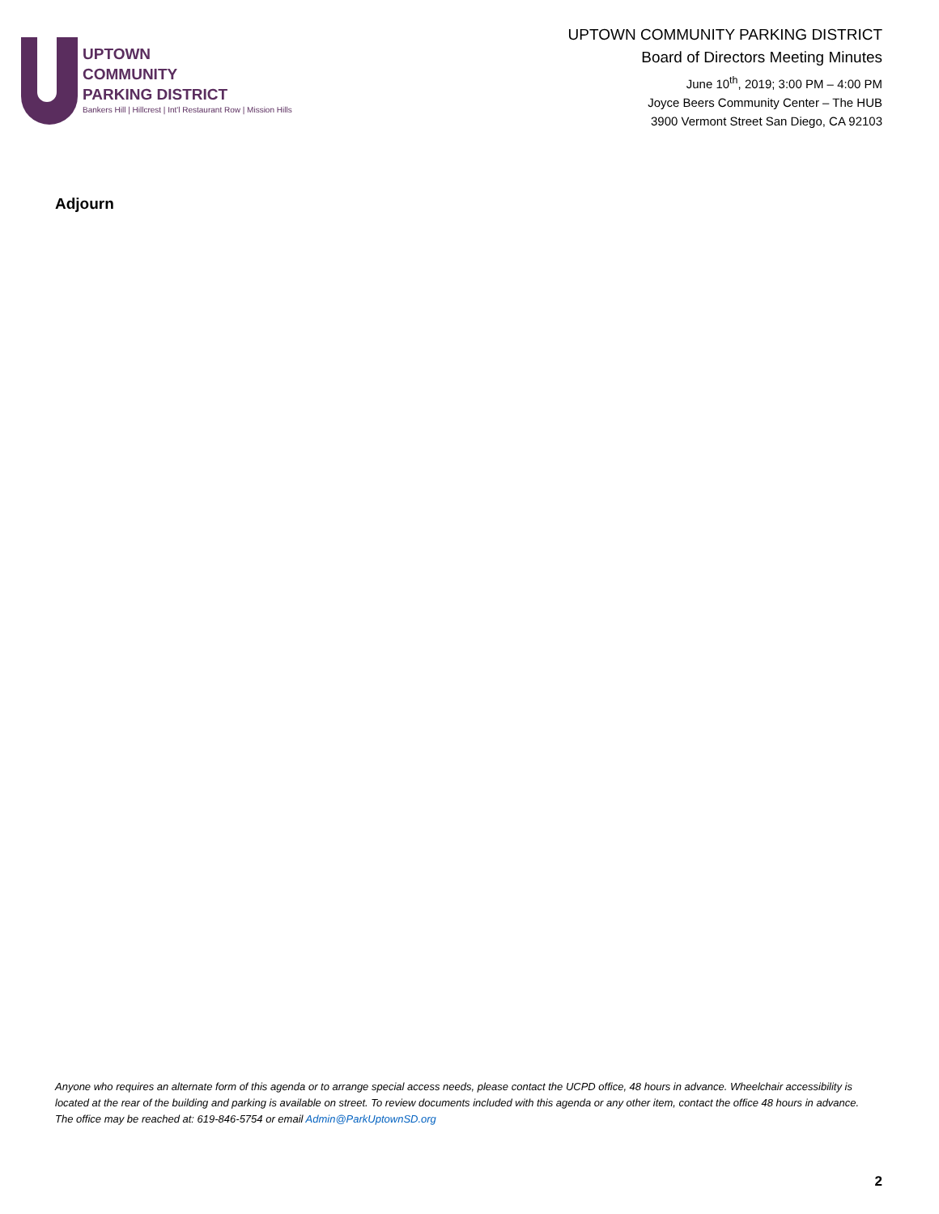UPTOWN
COMMUNITY
PARKING DISTRICT
Bankers Hill | Hillcrest | Int'l Restaurant Row | Mission Hills
UPTOWN COMMUNITY PARKING DISTRICT
Board of Directors Meeting Minutes
June 10<sup>th</sup>, 2019; 3:00 PM – 4:00 PM
Joyce Beers Community Center – The HUB
3900 Vermont Street San Diego, CA 92103
Adjourn
Anyone who requires an alternate form of this agenda or to arrange special access needs, please contact the UCPD office, 48 hours in advance. Wheelchair accessibility is located at the rear of the building and parking is available on street. To review documents included with this agenda or any other item, contact the office 48 hours in advance. The office may be reached at: 619-846-5754 or email Admin@ParkUptownSD.org
2